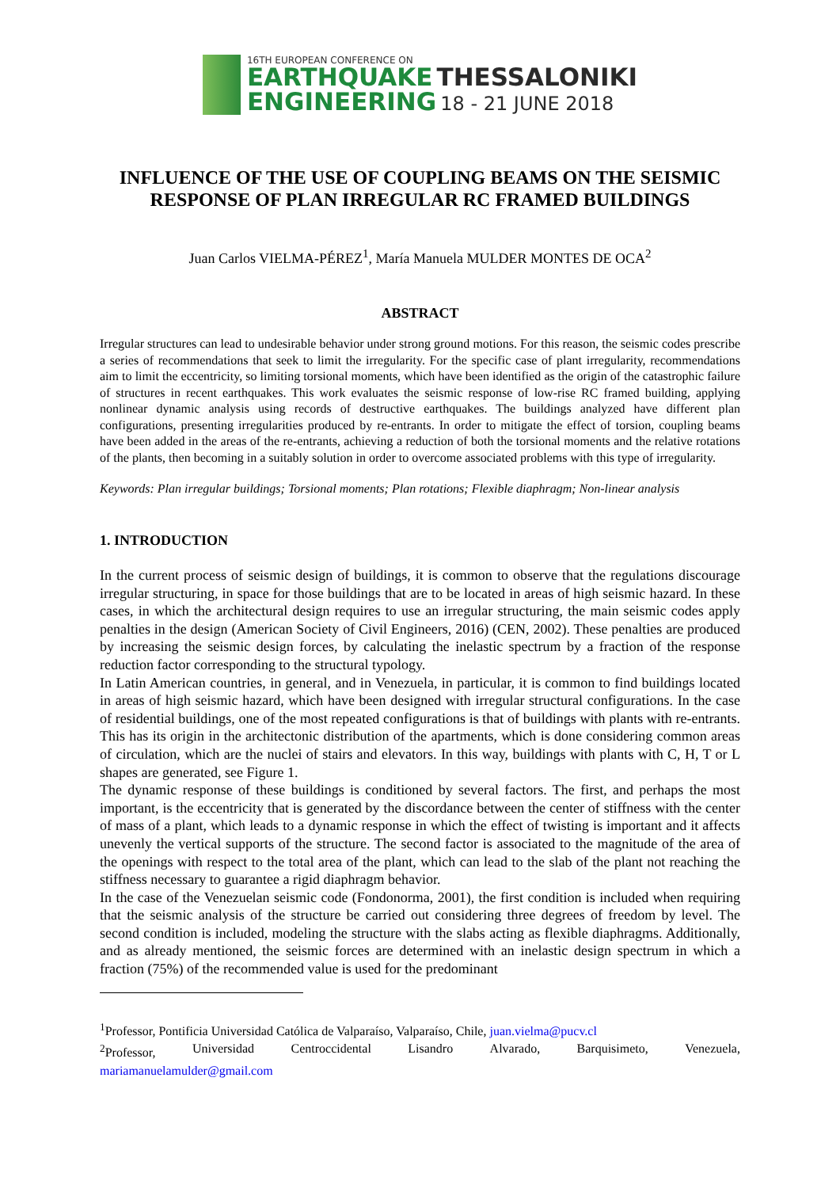16TH EUROPEAN CONFERENCE ON
EARTHQUAKE THESSALONIKI
ENGINEERING 18 - 21 JUNE 2018
INFLUENCE OF THE USE OF COUPLING BEAMS ON THE SEISMIC RESPONSE OF PLAN IRREGULAR RC FRAMED BUILDINGS
Juan Carlos VIELMA-PÉREZ<sup>1</sup>, María Manuela MULDER MONTES DE OCA<sup>2</sup>
ABSTRACT
Irregular structures can lead to undesirable behavior under strong ground motions. For this reason, the seismic codes prescribe a series of recommendations that seek to limit the irregularity. For the specific case of plant irregularity, recommendations aim to limit the eccentricity, so limiting torsional moments, which have been identified as the origin of the catastrophic failure of structures in recent earthquakes. This work evaluates the seismic response of low-rise RC framed building, applying nonlinear dynamic analysis using records of destructive earthquakes. The buildings analyzed have different plan configurations, presenting irregularities produced by re-entrants. In order to mitigate the effect of torsion, coupling beams have been added in the areas of the re-entrants, achieving a reduction of both the torsional moments and the relative rotations of the plants, then becoming in a suitably solution in order to overcome associated problems with this type of irregularity.
Keywords: Plan irregular buildings; Torsional moments; Plan rotations; Flexible diaphragm; Non-linear analysis
1. INTRODUCTION
In the current process of seismic design of buildings, it is common to observe that the regulations discourage irregular structuring, in space for those buildings that are to be located in areas of high seismic hazard. In these cases, in which the architectural design requires to use an irregular structuring, the main seismic codes apply penalties in the design (American Society of Civil Engineers, 2016) (CEN, 2002). These penalties are produced by increasing the seismic design forces, by calculating the inelastic spectrum by a fraction of the response reduction factor corresponding to the structural typology.
In Latin American countries, in general, and in Venezuela, in particular, it is common to find buildings located in areas of high seismic hazard, which have been designed with irregular structural configurations. In the case of residential buildings, one of the most repeated configurations is that of buildings with plants with re-entrants. This has its origin in the architectonic distribution of the apartments, which is done considering common areas of circulation, which are the nuclei of stairs and elevators. In this way, buildings with plants with C, H, T or L shapes are generated, see Figure 1.
The dynamic response of these buildings is conditioned by several factors. The first, and perhaps the most important, is the eccentricity that is generated by the discordance between the center of stiffness with the center of mass of a plant, which leads to a dynamic response in which the effect of twisting is important and it affects unevenly the vertical supports of the structure. The second factor is associated to the magnitude of the area of the openings with respect to the total area of the plant, which can lead to the slab of the plant not reaching the stiffness necessary to guarantee a rigid diaphragm behavior.
In the case of the Venezuelan seismic code (Fondonorma, 2001), the first condition is included when requiring that the seismic analysis of the structure be carried out considering three degrees of freedom by level. The second condition is included, modeling the structure with the slabs acting as flexible diaphragms. Additionally, and as already mentioned, the seismic forces are determined with an inelastic design spectrum in which a fraction (75%) of the recommended value is used for the predominant
<sup>1</sup> Professor, Pontificia Universidad Católica de Valparaíso, Valparaíso, Chile, juan.vielma@pucv.cl
<sup>2</sup> Professor, Universidad Centroccidental Lisandro Alvarado, Barquisimeto, Venezuela,
mariamanuelamulder@gmail.com